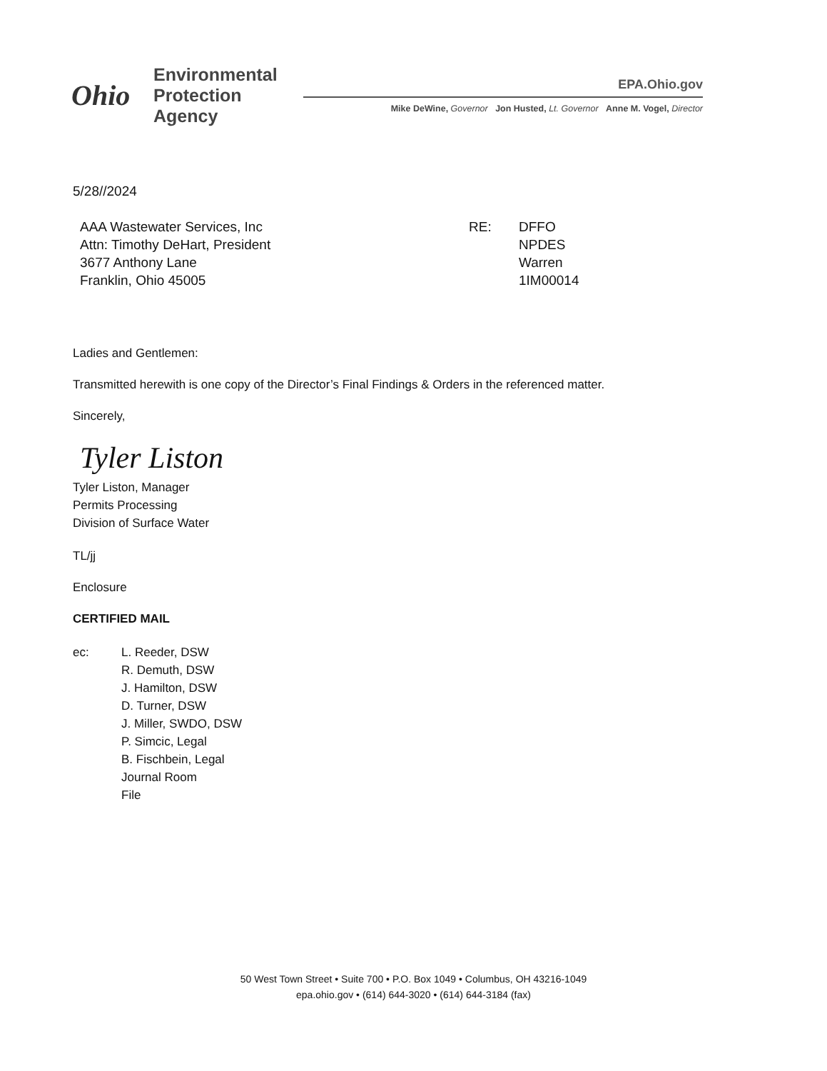Ohio
Environmental
Protection
Agency
EPA.Ohio.gov
Mike DeWine, Governor Jon Husted, Lt. Governor Anne M. Vogel, Director
5/28//2024
AAA Wastewater Services, Inc
Attn: Timothy DeHart, President
3677 Anthony Lane
Franklin, Ohio 45005
RE: DFFO
NPDES
Warren
1IM00014
Ladies and Gentlemen:
Transmitted herewith is one copy of the Director’s Final Findings & Orders in the referenced matter.
Sincerely,
Tyler Liston
Tyler Liston, Manager
Permits Processing
Division of Surface Water
TL/jj
Enclosure
CERTIFIED MAIL
ec: L. Reeder, DSW
R. Demuth, DSW
J. Hamilton, DSW
D. Turner, DSW
J. Miller, SWDO, DSW
P. Simcic, Legal
B. Fischbein, Legal
Journal Room
File
50 West Town Street • Suite 700 • P.O. Box 1049 • Columbus, OH 43216-1049
epa.ohio.gov • (614) 644-3020 • (614) 644-3184 (fax)